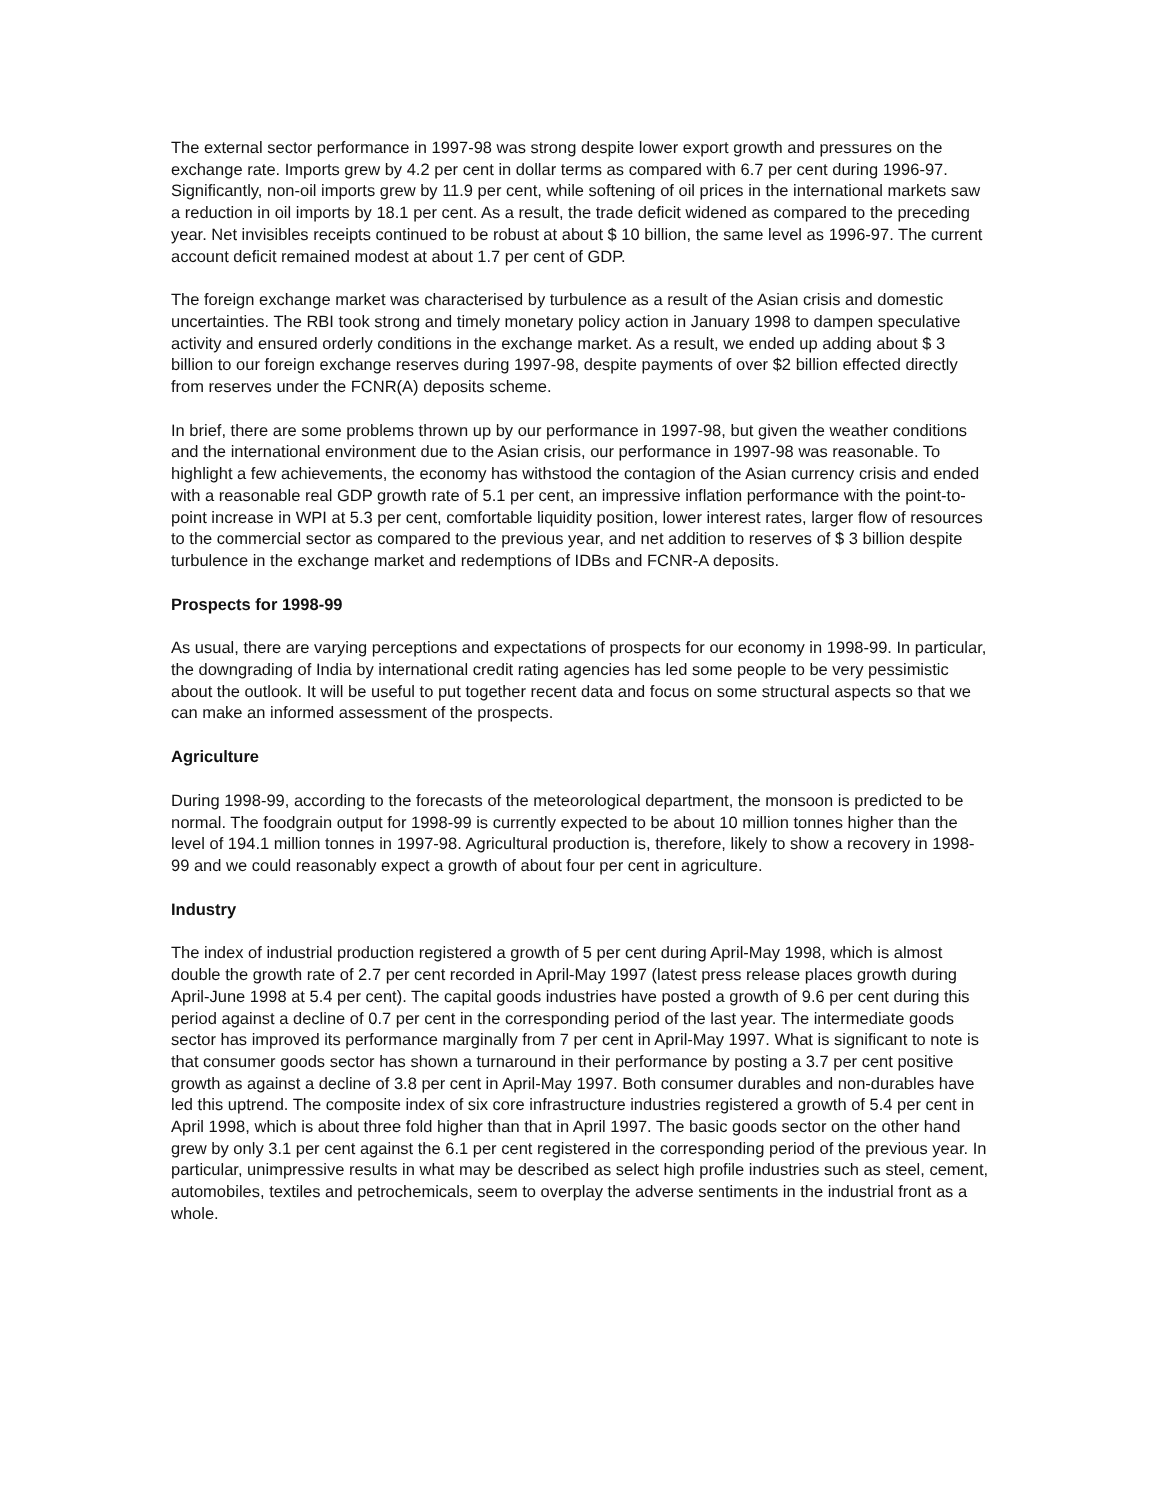The external sector performance in 1997-98 was strong despite lower export growth and pressures on the exchange rate. Imports grew by 4.2 per cent in dollar terms as compared with 6.7 per cent during 1996-97. Significantly, non-oil imports grew by 11.9 per cent, while softening of oil prices in the international markets saw a reduction in oil imports by 18.1 per cent. As a result, the trade deficit widened as compared to the preceding year. Net invisibles receipts continued to be robust at about $ 10 billion, the same level as 1996-97. The current account deficit remained modest at about 1.7 per cent of GDP.
The foreign exchange market was characterised by turbulence as a result of the Asian crisis and domestic uncertainties. The RBI took strong and timely monetary policy action in January 1998 to dampen speculative activity and ensured orderly conditions in the exchange market. As a result, we ended up adding about $ 3 billion to our foreign exchange reserves during 1997-98, despite payments of over $2 billion effected directly from reserves under the FCNR(A) deposits scheme.
In brief, there are some problems thrown up by our performance in 1997-98, but given the weather conditions and the international environment due to the Asian crisis, our performance in 1997-98 was reasonable. To highlight a few achievements, the economy has withstood the contagion of the Asian currency crisis and ended with a reasonable real GDP growth rate of 5.1 per cent, an impressive inflation performance with the point-to-point increase in WPI at 5.3 per cent, comfortable liquidity position, lower interest rates, larger flow of resources to the commercial sector as compared to the previous year, and net addition to reserves of $ 3 billion despite turbulence in the exchange market and redemptions of IDBs and FCNR-A deposits.
Prospects for 1998-99
As usual, there are varying perceptions and expectations of prospects for our economy in 1998-99. In particular, the downgrading of India by international credit rating agencies has led some people to be very pessimistic about the outlook. It will be useful to put together recent data and focus on some structural aspects so that we can make an informed assessment of the prospects.
Agriculture
During 1998-99, according to the forecasts of the meteorological department, the monsoon is predicted to be normal. The foodgrain output for 1998-99 is currently expected to be about 10 million tonnes higher than the level of 194.1 million tonnes in 1997-98. Agricultural production is, therefore, likely to show a recovery in 1998-99 and we could reasonably expect a growth of about four per cent in agriculture.
Industry
The index of industrial production registered a growth of 5 per cent during April-May 1998, which is almost double the growth rate of 2.7 per cent recorded in April-May 1997 (latest press release places growth during April-June 1998 at 5.4 per cent). The capital goods industries have posted a growth of 9.6 per cent during this period against a decline of 0.7 per cent in the corresponding period of the last year. The intermediate goods sector has improved its performance marginally from 7 per cent in April-May 1997. What is significant to note is that consumer goods sector has shown a turnaround in their performance by posting a 3.7 per cent positive growth as against a decline of 3.8 per cent in April-May 1997. Both consumer durables and non-durables have led this uptrend. The composite index of six core infrastructure industries registered a growth of 5.4 per cent in April 1998, which is about three fold higher than that in April 1997. The basic goods sector on the other hand grew by only 3.1 per cent against the 6.1 per cent registered in the corresponding period of the previous year. In particular, unimpressive results in what may be described as select high profile industries such as steel, cement, automobiles, textiles and petrochemicals, seem to overplay the adverse sentiments in the industrial front as a whole.